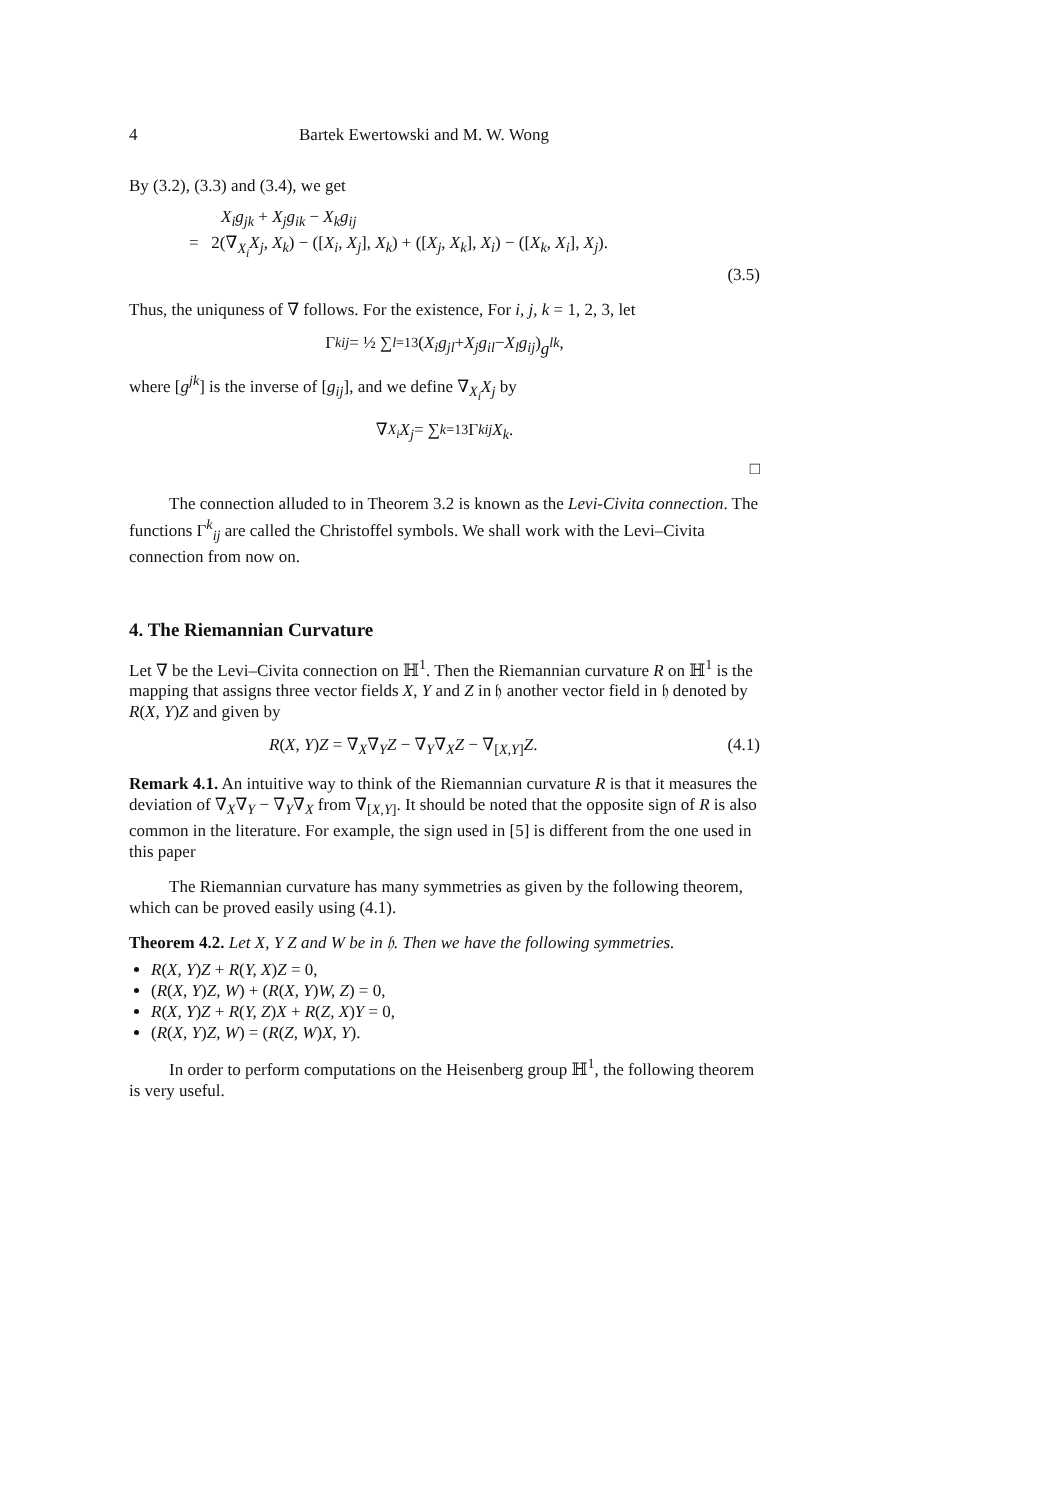4 Bartek Ewertowski and M. W. Wong
By (3.2), (3.3) and (3.4), we get
X<sub>i</sub>g<sub>jk</sub> + X<sub>j</sub>g<sub>ik</sub> − X<sub>k</sub>g<sub>ij</sub>
= 2(∇<sub>X<sub>i</sub></sub>X<sub>j</sub>, X<sub>k</sub>) − ([X<sub>i</sub>, X<sub>j</sub>], X<sub>k</sub>) + ([X<sub>j</sub>, X<sub>k</sub>], X<sub>i</sub>) − ([X<sub>k</sub>, X<sub>i</sub>], X<sub>j</sub>).
(3.5)
Thus, the uniquness of ∇ follows. For the existence, For i, j, k = 1, 2, 3, let
Γ<sup>k</sup><sub>ij</sub> = ½ ∑<sub>l=1</sub><sup>3</sup> (X<sub>i</sub>g<sub>jl</sub> + X<sub>j</sub>g<sub>il</sub> − X<sub>l</sub>g<sub>ij</sub>) g<sup>lk</sup>,
where [g<sup>jk</sup>] is the inverse of [g<sub>ij</sub>], and we define ∇<sub>X<sub>i</sub></sub>X<sub>j</sub> by
∇<sub>X<sub>i</sub></sub> X<sub>j</sub> = ∑<sub>k=1</sub><sup>3</sup> Γ<sup>k</sup><sub>ij</sub> X<sub>k</sub>.
□
The connection alluded to in Theorem 3.2 is known as the Levi-Civita connection. The functions Γ<sup>k</sup><sub>ij</sub> are called the Christoffel symbols. We shall work with the Levi–Civita connection from now on.
4. The Riemannian Curvature
Let ∇ be the Levi–Civita connection on ℍ<sup>1</sup>. Then the Riemannian curvature R on ℍ<sup>1</sup> is the mapping that assigns three vector fields X, Y and Z in 𝔥 another vector field in 𝔥 denoted by R(X, Y)Z and given by
R(X, Y)Z = ∇<sub>X</sub>∇<sub>Y</sub>Z − ∇<sub>Y</sub>∇<sub>X</sub>Z − ∇<sub>[X,Y]</sub>Z. (4.1)
Remark 4.1. An intuitive way to think of the Riemannian curvature R is that it measures the deviation of ∇<sub>X</sub>∇<sub>Y</sub> − ∇<sub>Y</sub>∇<sub>X</sub> from ∇<sub>[X,Y]</sub>. It should be noted that the opposite sign of R is also common in the literature. For example, the sign used in [5] is different from the one used in this paper
The Riemannian curvature has many symmetries as given by the following theorem, which can be proved easily using (4.1).
Theorem 4.2. Let X, Y Z and W be in 𝔥. Then we have the following symmetries.
R(X, Y)Z + R(Y, X)Z = 0,
(R(X, Y)Z, W) + (R(X, Y)W, Z) = 0,
R(X, Y)Z + R(Y, Z)X + R(Z, X)Y = 0,
(R(X, Y)Z, W) = (R(Z, W)X, Y).
In order to perform computations on the Heisenberg group ℍ<sup>1</sup>, the following theorem is very useful.